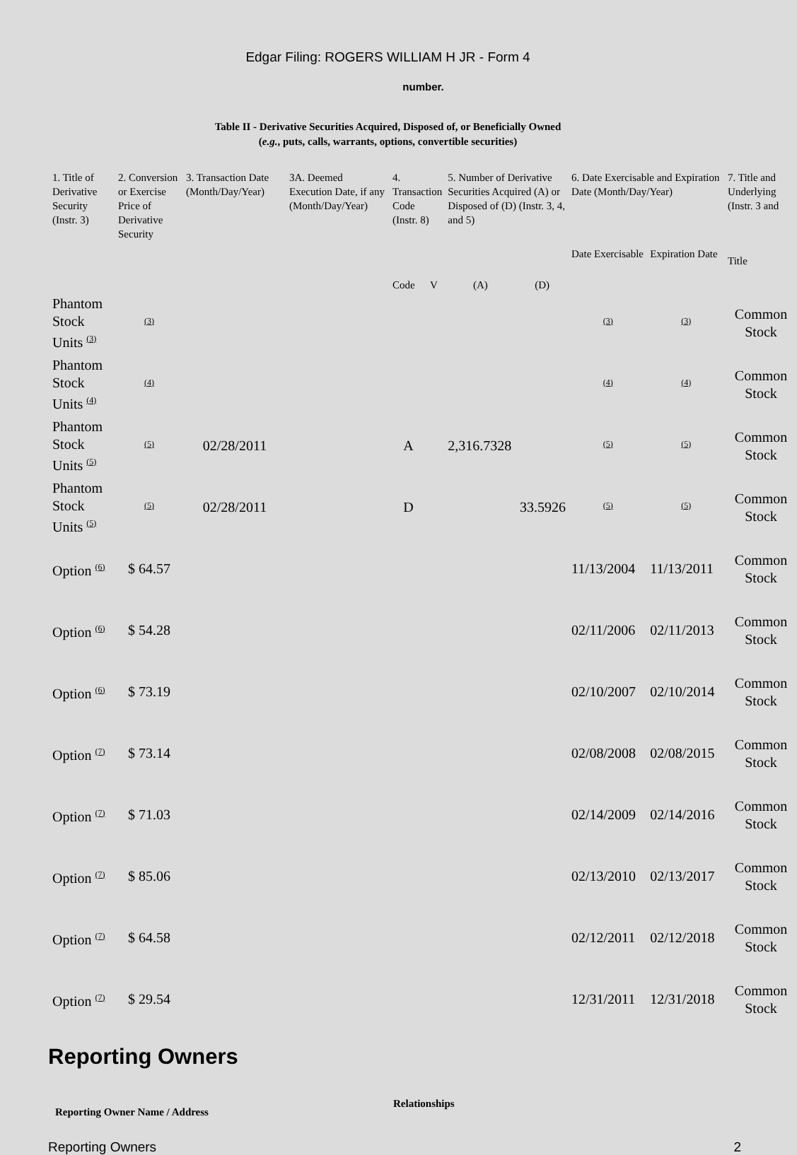Edgar Filing: ROGERS WILLIAM H JR - Form 4
number.
Table II - Derivative Securities Acquired, Disposed of, or Beneficially Owned
(e.g., puts, calls, warrants, options, convertible securities)
| 1. Title of Derivative Security (Instr. 3) | 2. Conversion or Exercise Price of Derivative Security | 3. Transaction Date (Month/Day/Year) | 3A. Deemed Execution Date, if any (Month/Day/Year) | 4. Transaction Code (Instr. 8) | | 5. Number of Derivative Securities Acquired (A) or Disposed of (D) (Instr. 3, 4, and 5) | | 6. Date Exercisable and Expiration Date (Month/Day/Year) | | 7. Title and Underlying (Instr. 3 and |
| --- | --- | --- | --- | --- | --- | --- | --- | --- | --- | --- |
| | | | | | | | | Date Exercisable | Expiration Date | Title |
| | | | | Code | V | (A) | (D) | | | |
| Phantom Stock Units <sup>(3)</sup> | <sup>(3)</sup> | | | | | | | <sup>(3)</sup> | <sup>(3)</sup> | Common Stock |
| Phantom Stock Units <sup>(4)</sup> | <sup>(4)</sup> | | | | | | | <sup>(4)</sup> | <sup>(4)</sup> | Common Stock |
| Phantom Stock Units <sup>(5)</sup> | <sup>(5)</sup> | 02/28/2011 | | A | | 2,316.7328 | | <sup>(5)</sup> | <sup>(5)</sup> | Common Stock |
| Phantom Stock Units <sup>(5)</sup> | <sup>(5)</sup> | 02/28/2011 | | D | | | 33.5926 | <sup>(5)</sup> | <sup>(5)</sup> | Common Stock |
| Option <sup>(6)</sup> | $ 64.57 | | | | | | | 11/13/2004 | 11/13/2011 | Common Stock |
| Option <sup>(6)</sup> | $ 54.28 | | | | | | | 02/11/2006 | 02/11/2013 | Common Stock |
| Option <sup>(6)</sup> | $ 73.19 | | | | | | | 02/10/2007 | 02/10/2014 | Common Stock |
| Option <sup>(7)</sup> | $ 73.14 | | | | | | | 02/08/2008 | 02/08/2015 | Common Stock |
| Option <sup>(7)</sup> | $ 71.03 | | | | | | | 02/14/2009 | 02/14/2016 | Common Stock |
| Option <sup>(7)</sup> | $ 85.06 | | | | | | | 02/13/2010 | 02/13/2017 | Common Stock |
| Option <sup>(7)</sup> | $ 64.58 | | | | | | | 02/12/2011 | 02/12/2018 | Common Stock |
| Option <sup>(7)</sup> | $ 29.54 | | | | | | | 12/31/2011 | 12/31/2018 | Common Stock |
Reporting Owners
Reporting Owner Name / Address
Relationships
Reporting Owners 2